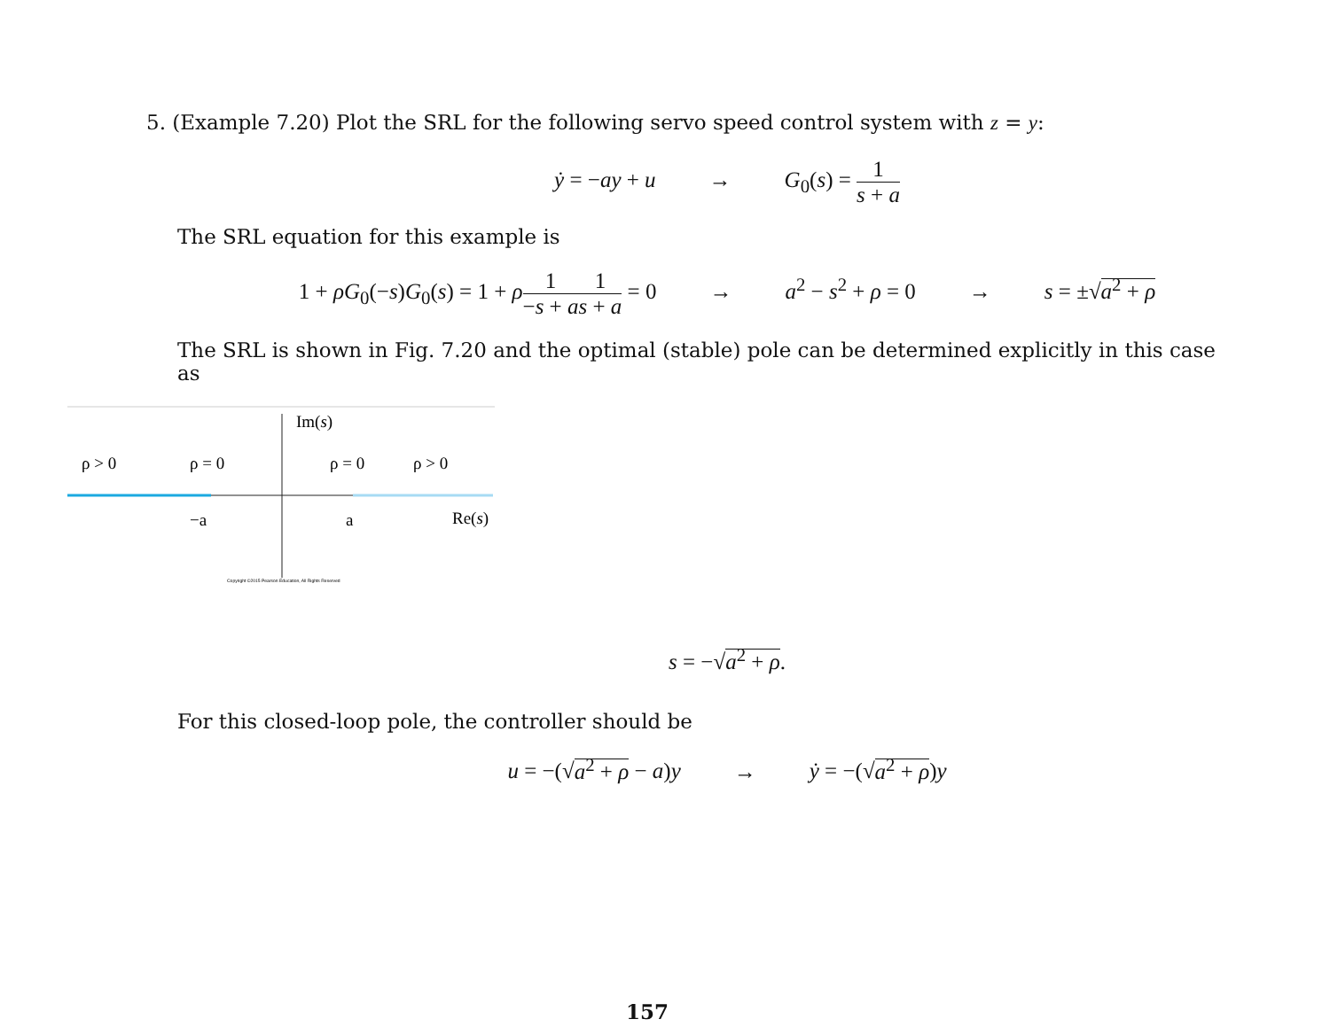5. (Example 7.20) Plot the SRL for the following servo speed control system with z = y:
ẏ = −ay + u → G<sub>0</sub>(s) = 1 s + a
The SRL equation for this example is
1 + ρG<sub>0</sub>(−s)G<sub>0</sub>(s) = 1 + ρ 1 −s + a 1 s + a = 0 → a<sup>2</sup> − s<sup>2</sup> + ρ = 0 → s = ±√a<sup>2</sup> + ρ
The SRL is shown in Fig. 7.20 and the optimal (stable) pole can be determined explicitly in this case as
Im(s)
ρ > 0
ρ = 0
ρ = 0
ρ > 0
−a
a
Re(s)
Copyright ©2015 Pearson Education, All Rights Reserved
s = −√a<sup>2</sup> + ρ.
For this closed-loop pole, the controller should be
u = −(√a<sup>2</sup> + ρ − a)y → ẏ = −(√a<sup>2</sup> + ρ)y
157